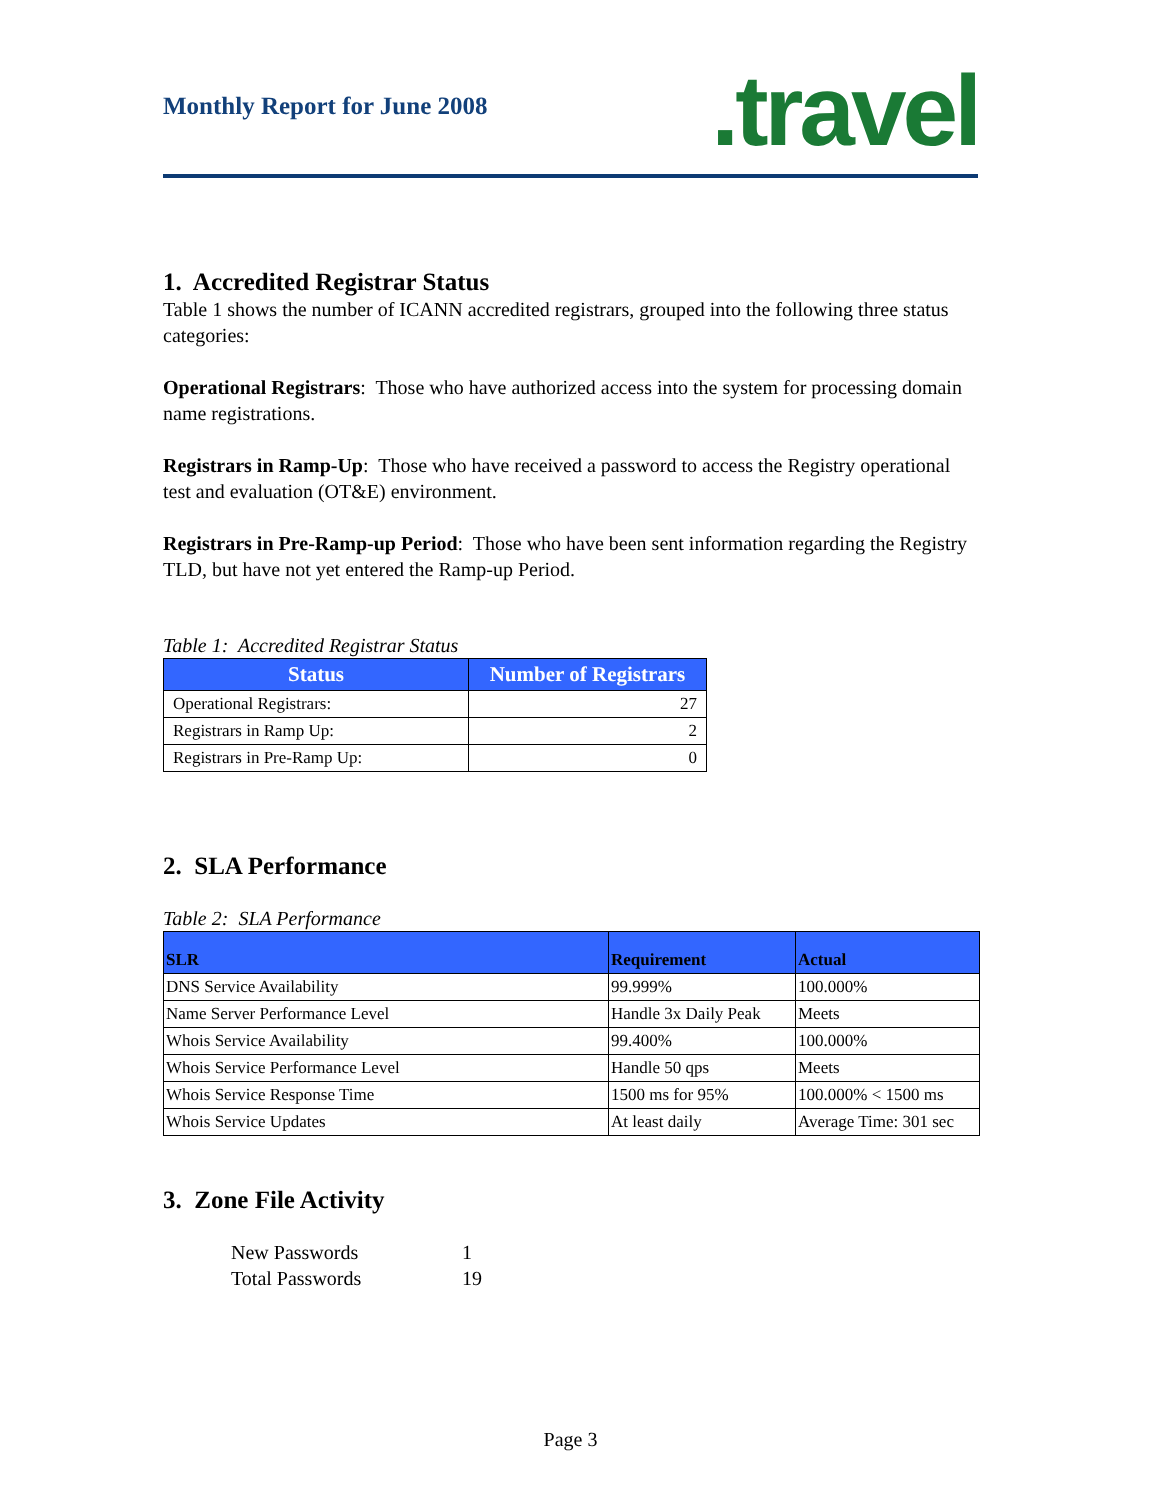Monthly Report for June 2008
.travel
1. Accredited Registrar Status
Table 1 shows the number of ICANN accredited registrars, grouped into the following three status categories:
Operational Registrars: Those who have authorized access into the system for processing domain name registrations.
Registrars in Ramp-Up: Those who have received a password to access the Registry operational test and evaluation (OT&E) environment.
Registrars in Pre-Ramp-up Period: Those who have been sent information regarding the Registry TLD, but have not yet entered the Ramp-up Period.
Table 1: Accredited Registrar Status
| Status | Number of Registrars |
| --- | --- |
| Operational Registrars: | 27 |
| Registrars in Ramp Up: | 2 |
| Registrars in Pre-Ramp Up: | 0 |
2. SLA Performance
Table 2: SLA Performance
| SLR | Requirement | Actual |
| --- | --- | --- |
| DNS Service Availability | 99.999% | 100.000% |
| Name Server Performance Level | Handle 3x Daily Peak | Meets |
| Whois Service Availability | 99.400% | 100.000% |
| Whois Service Performance Level | Handle 50 qps | Meets |
| Whois Service Response Time | 1500 ms for 95% | 100.000% < 1500 ms |
| Whois Service Updates | At least daily | Average Time: 301 sec |
3. Zone File Activity
New Passwords 1
Total Passwords 19
Page 3